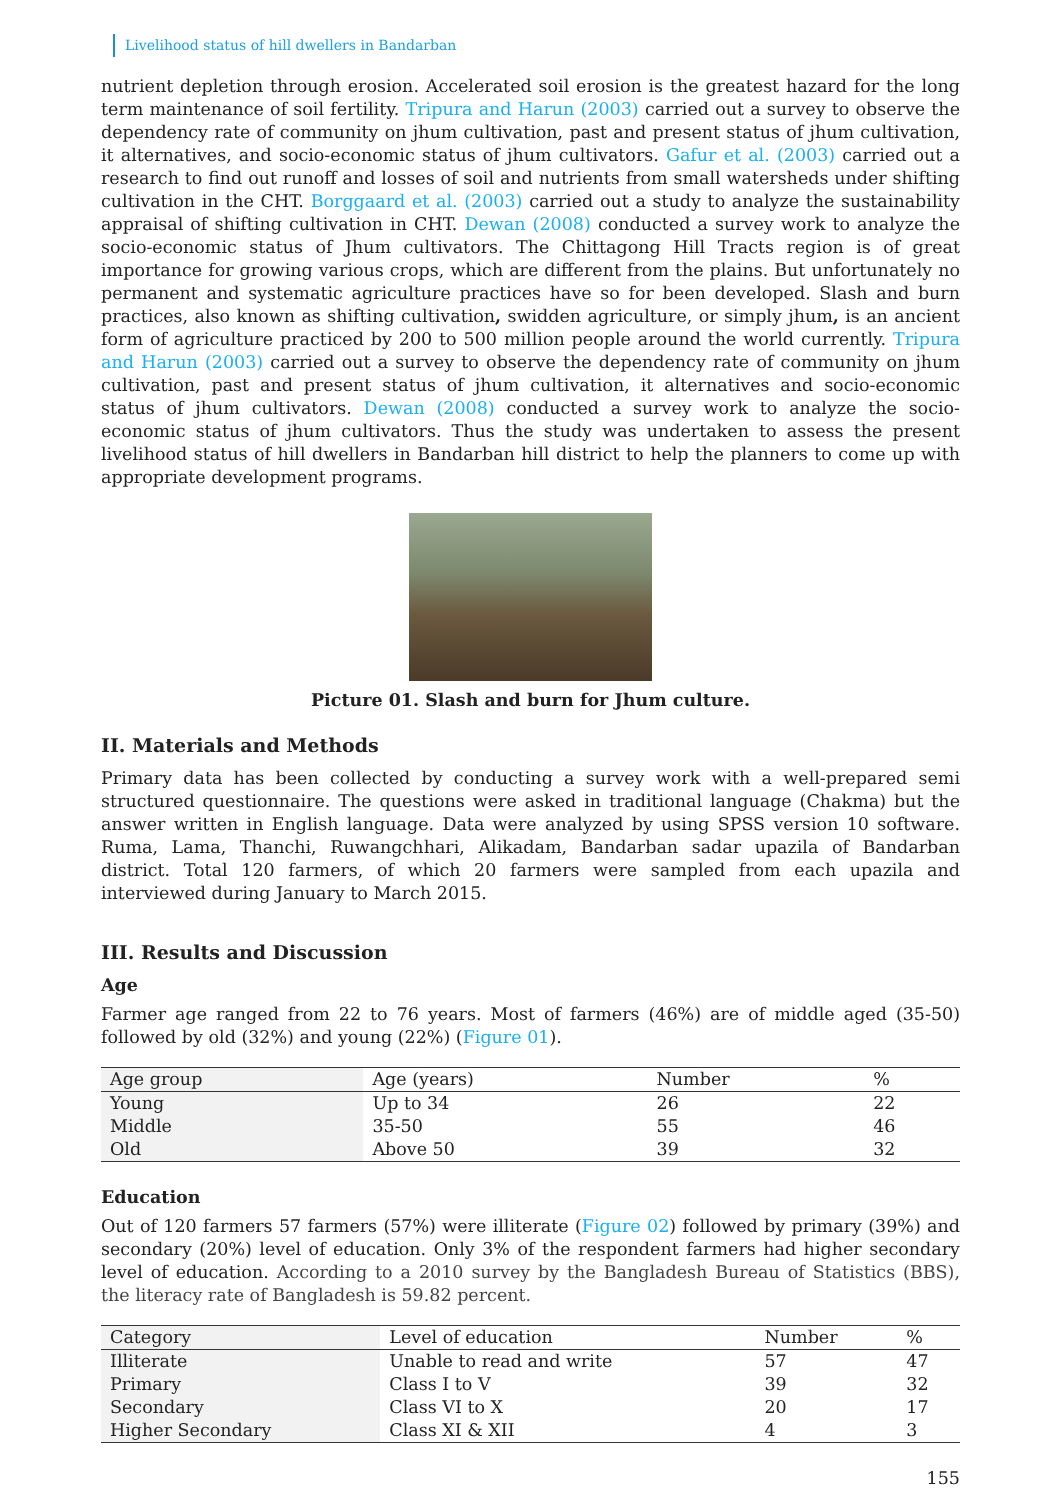Livelihood status of hill dwellers in Bandarban
nutrient depletion through erosion. Accelerated soil erosion is the greatest hazard for the long term maintenance of soil fertility. Tripura and Harun (2003) carried out a survey to observe the dependency rate of community on jhum cultivation, past and present status of jhum cultivation, it alternatives, and socio-economic status of jhum cultivators. Gafur et al. (2003) carried out a research to find out runoff and losses of soil and nutrients from small watersheds under shifting cultivation in the CHT. Borggaard et al. (2003) carried out a study to analyze the sustainability appraisal of shifting cultivation in CHT. Dewan (2008) conducted a survey work to analyze the socio-economic status of Jhum cultivators. The Chittagong Hill Tracts region is of great importance for growing various crops, which are different from the plains. But unfortunately no permanent and systematic agriculture practices have so for been developed. Slash and burn practices, also known as shifting cultivation, swidden agriculture, or simply jhum, is an ancient form of agriculture practiced by 200 to 500 million people around the world currently. Tripura and Harun (2003) carried out a survey to observe the dependency rate of community on jhum cultivation, past and present status of jhum cultivation, it alternatives and socio-economic status of jhum cultivators. Dewan (2008) conducted a survey work to analyze the socio-economic status of jhum cultivators. Thus the study was undertaken to assess the present livelihood status of hill dwellers in Bandarban hill district to help the planners to come up with appropriate development programs.
Picture 01. Slash and burn for Jhum culture.
II. Materials and Methods
Primary data has been collected by conducting a survey work with a well-prepared semi structured questionnaire. The questions were asked in traditional language (Chakma) but the answer written in English language. Data were analyzed by using SPSS version 10 software. Ruma, Lama, Thanchi, Ruwangchhari, Alikadam, Bandarban sadar upazila of Bandarban district. Total 120 farmers, of which 20 farmers were sampled from each upazila and interviewed during January to March 2015.
III. Results and Discussion
Age
Farmer age ranged from 22 to 76 years. Most of farmers (46%) are of middle aged (35-50) followed by old (32%) and young (22%) (Figure 01).
| Age group | Age (years) | Number | % |
| --- | --- | --- | --- |
| Young | Up to 34 | 26 | 22 |
| Middle | 35-50 | 55 | 46 |
| Old | Above 50 | 39 | 32 |
Education
Out of 120 farmers 57 farmers (57%) were illiterate (Figure 02) followed by primary (39%) and secondary (20%) level of education. Only 3% of the respondent farmers had higher secondary level of education. According to a 2010 survey by the Bangladesh Bureau of Statistics (BBS), the literacy rate of Bangladesh is 59.82 percent.
| Category | Level of education | Number | % |
| --- | --- | --- | --- |
| Illiterate | Unable to read and write | 57 | 47 |
| Primary | Class I to V | 39 | 32 |
| Secondary | Class VI to X | 20 | 17 |
| Higher Secondary | Class XI & XII | 4 | 3 |
155